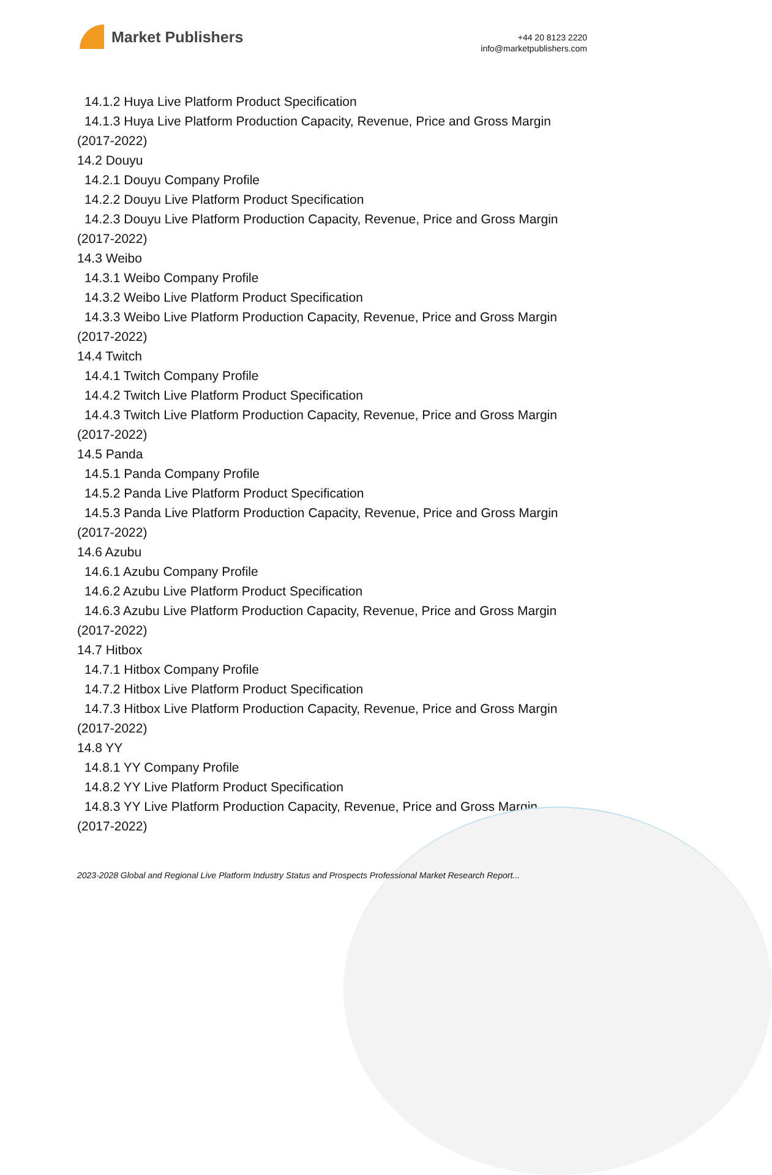Market Publishers
+44 20 8123 2220
info@marketpublishers.com
14.1.2 Huya Live Platform Product Specification
14.1.3 Huya Live Platform Production Capacity, Revenue, Price and Gross Margin
(2017-2022)
14.2 Douyu
14.2.1 Douyu Company Profile
14.2.2 Douyu Live Platform Product Specification
14.2.3 Douyu Live Platform Production Capacity, Revenue, Price and Gross Margin
(2017-2022)
14.3 Weibo
14.3.1 Weibo Company Profile
14.3.2 Weibo Live Platform Product Specification
14.3.3 Weibo Live Platform Production Capacity, Revenue, Price and Gross Margin
(2017-2022)
14.4 Twitch
14.4.1 Twitch Company Profile
14.4.2 Twitch Live Platform Product Specification
14.4.3 Twitch Live Platform Production Capacity, Revenue, Price and Gross Margin
(2017-2022)
14.5 Panda
14.5.1 Panda Company Profile
14.5.2 Panda Live Platform Product Specification
14.5.3 Panda Live Platform Production Capacity, Revenue, Price and Gross Margin
(2017-2022)
14.6 Azubu
14.6.1 Azubu Company Profile
14.6.2 Azubu Live Platform Product Specification
14.6.3 Azubu Live Platform Production Capacity, Revenue, Price and Gross Margin
(2017-2022)
14.7 Hitbox
14.7.1 Hitbox Company Profile
14.7.2 Hitbox Live Platform Product Specification
14.7.3 Hitbox Live Platform Production Capacity, Revenue, Price and Gross Margin
(2017-2022)
14.8 YY
14.8.1 YY Company Profile
14.8.2 YY Live Platform Product Specification
14.8.3 YY Live Platform Production Capacity, Revenue, Price and Gross Margin
(2017-2022)
2023-2028 Global and Regional Live Platform Industry Status and Prospects Professional Market Research Report...